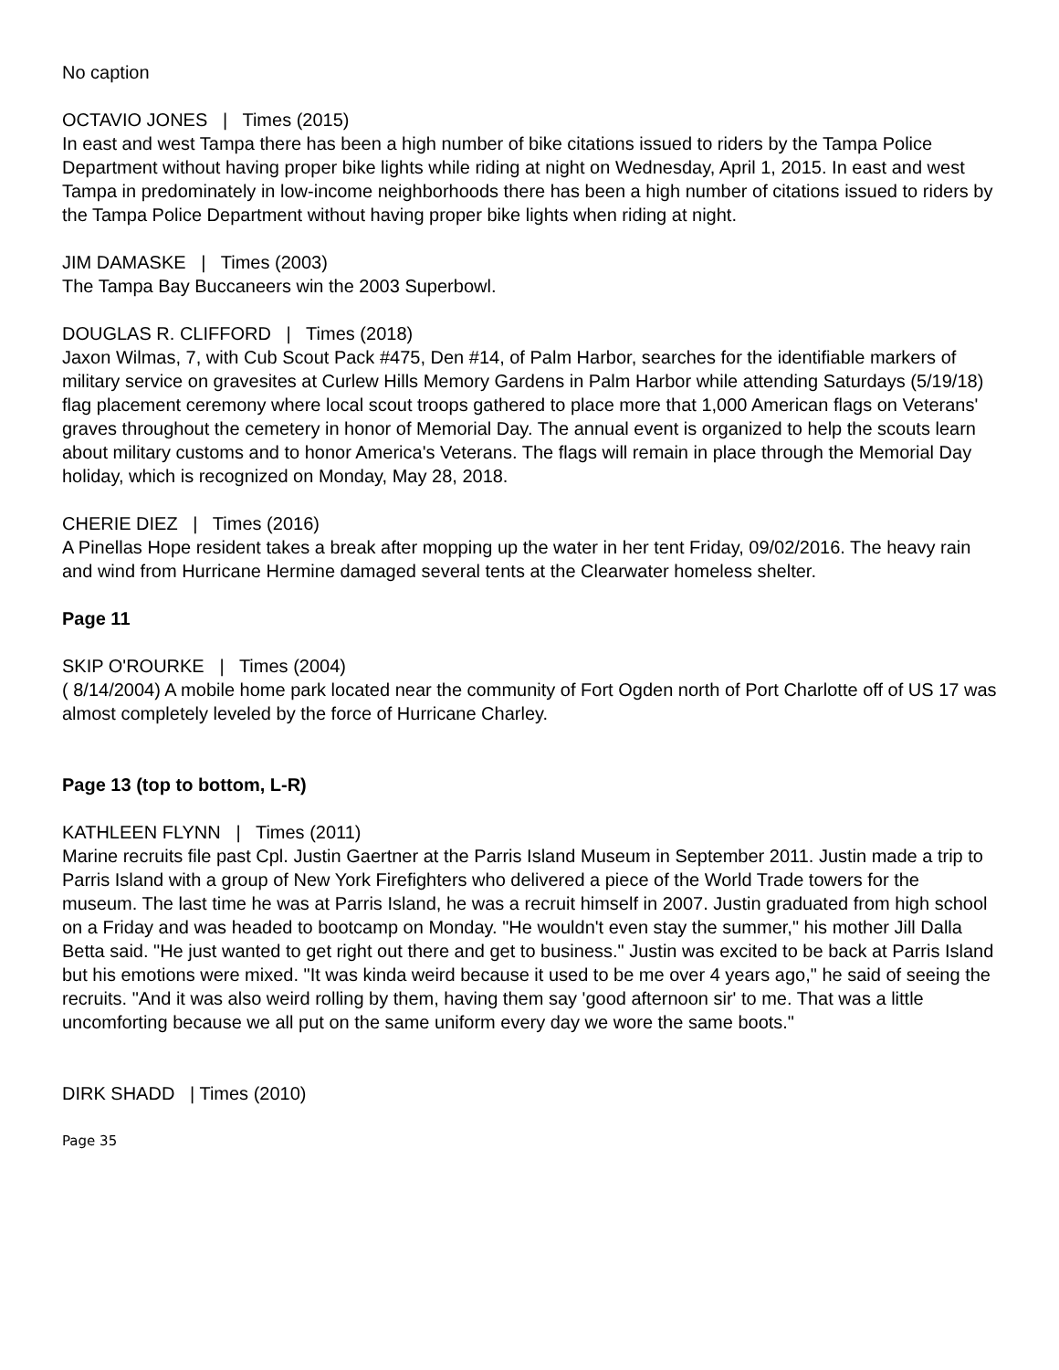No caption
OCTAVIO JONES | Times (2015)
In east and west Tampa there has been a high number of bike citations issued to riders by the Tampa Police Department without having proper bike lights while riding at night on Wednesday, April 1, 2015. In east and west Tampa in predominately in low-income neighborhoods there has been a high number of citations issued to riders by the Tampa Police Department without having proper bike lights when riding at night.
JIM DAMASKE | Times (2003)
The Tampa Bay Buccaneers win the 2003 Superbowl.
DOUGLAS R. CLIFFORD | Times (2018)
Jaxon Wilmas, 7, with Cub Scout Pack #475, Den #14, of Palm Harbor, searches for the identifiable markers of military service on gravesites at Curlew Hills Memory Gardens in Palm Harbor while attending Saturdays (5/19/18) flag placement ceremony where local scout troops gathered to place more that 1,000 American flags on Veterans' graves throughout the cemetery in honor of Memorial Day. The annual event is organized to help the scouts learn about military customs and to honor America's Veterans. The flags will remain in place through the Memorial Day holiday, which is recognized on Monday, May 28, 2018.
CHERIE DIEZ | Times (2016)
A Pinellas Hope resident takes a break after mopping up the water in her tent Friday, 09/02/2016. The heavy rain and wind from Hurricane Hermine damaged several tents at the Clearwater homeless shelter.
Page 11
SKIP O'ROURKE | Times (2004)
( 8/14/2004) A mobile home park located near the community of Fort Ogden north of Port Charlotte off of US 17 was almost completely leveled by the force of Hurricane Charley.
Page 13 (top to bottom, L-R)
KATHLEEN FLYNN | Times (2011)
Marine recruits file past Cpl. Justin Gaertner at the Parris Island Museum in September 2011. Justin made a trip to Parris Island with a group of New York Firefighters who delivered a piece of the World Trade towers for the museum. The last time he was at Parris Island, he was a recruit himself in 2007. Justin graduated from high school on a Friday and was headed to bootcamp on Monday. "He wouldn't even stay the summer," his mother Jill Dalla Betta said. "He just wanted to get right out there and get to business." Justin was excited to be back at Parris Island but his emotions were mixed. "It was kinda weird because it used to be me over 4 years ago," he said of seeing the recruits. "And it was also weird rolling by them, having them say 'good afternoon sir' to me. That was a little uncomforting because we all put on the same uniform every day we wore the same boots."
DIRK SHADD | Times (2010)
Page 35